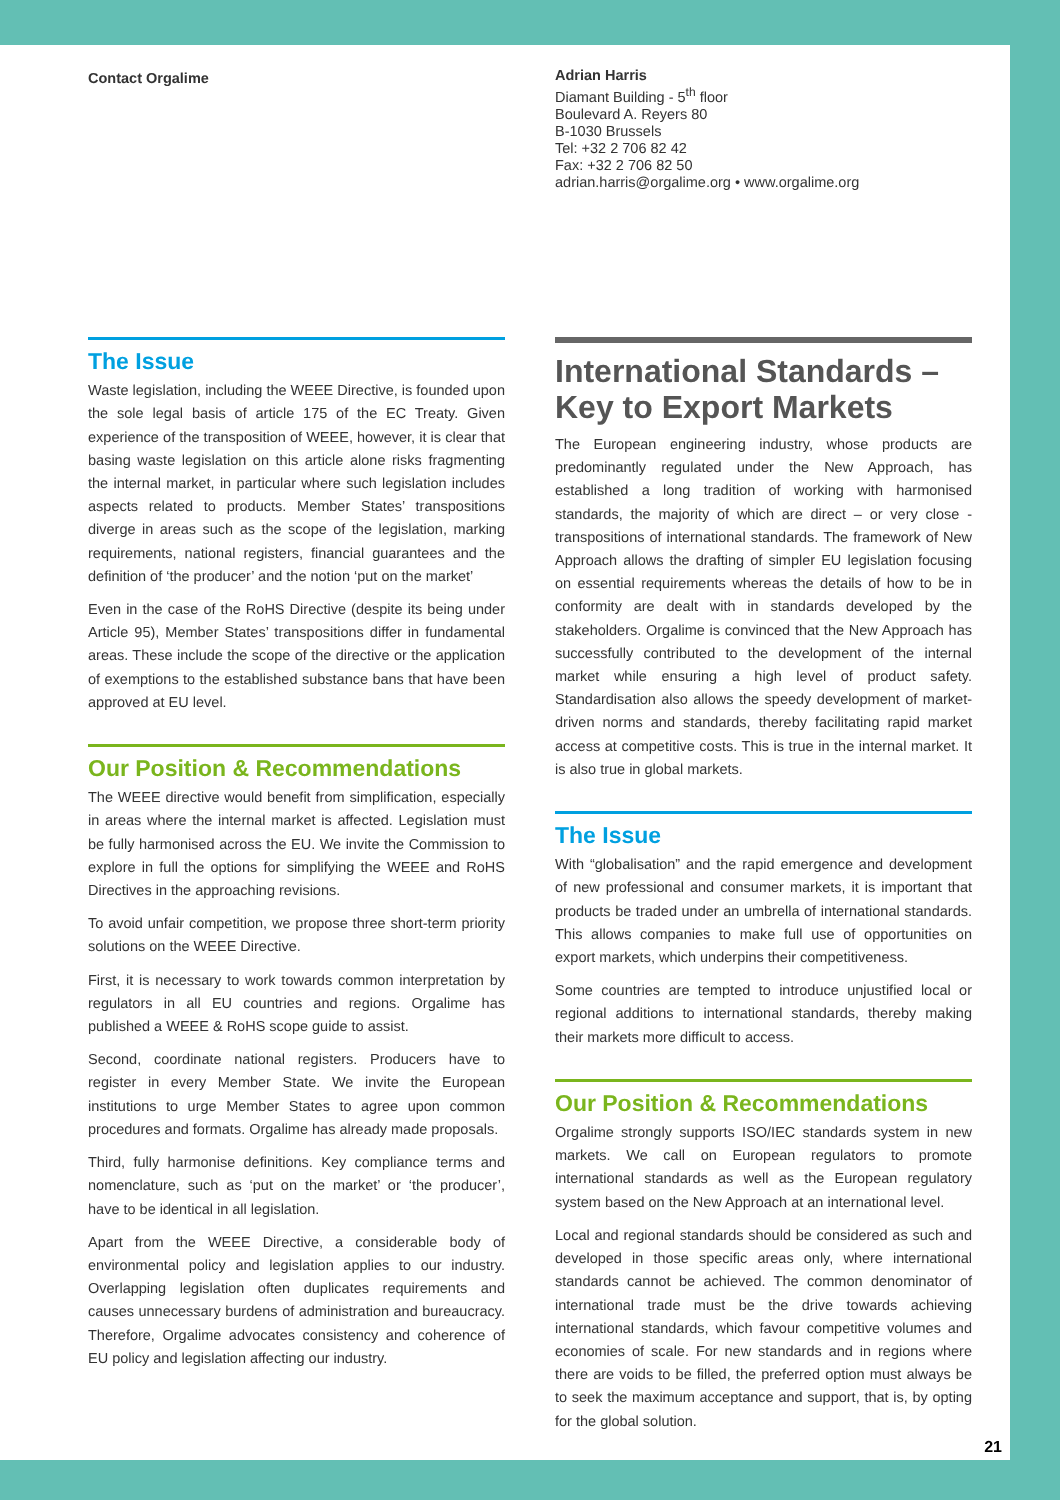Contact Orgalime
The Issue
Waste legislation, including the WEEE Directive, is founded upon the sole legal basis of article 175 of the EC Treaty. Given experience of the transposition of WEEE, however, it is clear that basing waste legislation on this article alone risks fragmenting the internal market, in particular where such legislation includes aspects related to products. Member States’ transpositions diverge in areas such as the scope of the legislation, marking requirements, national registers, financial guarantees and the definition of ‘the producer’ and the notion ‘put on the market’
Even in the case of the RoHS Directive (despite its being under Article 95), Member States’ transpositions differ in fundamental areas. These include the scope of the directive or the application of exemptions to the established substance bans that have been approved at EU level.
Our Position & Recommendations
The WEEE directive would benefit from simplification, especially in areas where the internal market is affected. Legislation must be fully harmonised across the EU. We invite the Commission to explore in full the options for simplifying the WEEE and RoHS Directives in the approaching revisions.
To avoid unfair competition, we propose three short-term priority solutions on the WEEE Directive.
First, it is necessary to work towards common interpretation by regulators in all EU countries and regions. Orgalime has published a WEEE & RoHS scope guide to assist.
Second, coordinate national registers. Producers have to register in every Member State. We invite the European institutions to urge Member States to agree upon common procedures and formats. Orgalime has already made proposals.
Third, fully harmonise definitions. Key compliance terms and nomenclature, such as ‘put on the market’ or ‘the producer’, have to be identical in all legislation.
Apart from the WEEE Directive, a considerable body of environmental policy and legislation applies to our industry. Overlapping legislation often duplicates requirements and causes unnecessary burdens of administration and bureaucracy. Therefore, Orgalime advocates consistency and coherence of EU policy and legislation affecting our industry.
Adrian Harris
Diamant Building - 5<sup>th</sup> floor
Boulevard A. Reyers 80
B-1030 Brussels
Tel: +32 2 706 82 42
Fax: +32 2 706 82 50
adrian.harris@orgalime.org • www.orgalime.org
International Standards – Key to Export Markets
The European engineering industry, whose products are predominantly regulated under the New Approach, has established a long tradition of working with harmonised standards, the majority of which are direct – or very close - transpositions of international standards. The framework of New Approach allows the drafting of simpler EU legislation focusing on essential requirements whereas the details of how to be in conformity are dealt with in standards developed by the stakeholders. Orgalime is convinced that the New Approach has successfully contributed to the development of the internal market while ensuring a high level of product safety. Standardisation also allows the speedy development of market-driven norms and standards, thereby facilitating rapid market access at competitive costs. This is true in the internal market. It is also true in global markets.
The Issue
With “globalisation” and the rapid emergence and development of new professional and consumer markets, it is important that products be traded under an umbrella of international standards. This allows companies to make full use of opportunities on export markets, which underpins their competitiveness.
Some countries are tempted to introduce unjustified local or regional additions to international standards, thereby making their markets more difficult to access.
Our Position & Recommendations
Orgalime strongly supports ISO/IEC standards system in new markets. We call on European regulators to promote international standards as well as the European regulatory system based on the New Approach at an international level.
Local and regional standards should be considered as such and developed in those specific areas only, where international standards cannot be achieved. The common denominator of international trade must be the drive towards achieving international standards, which favour competitive volumes and economies of scale. For new standards and in regions where there are voids to be filled, the preferred option must always be to seek the maximum acceptance and support, that is, by opting for the global solution.
21